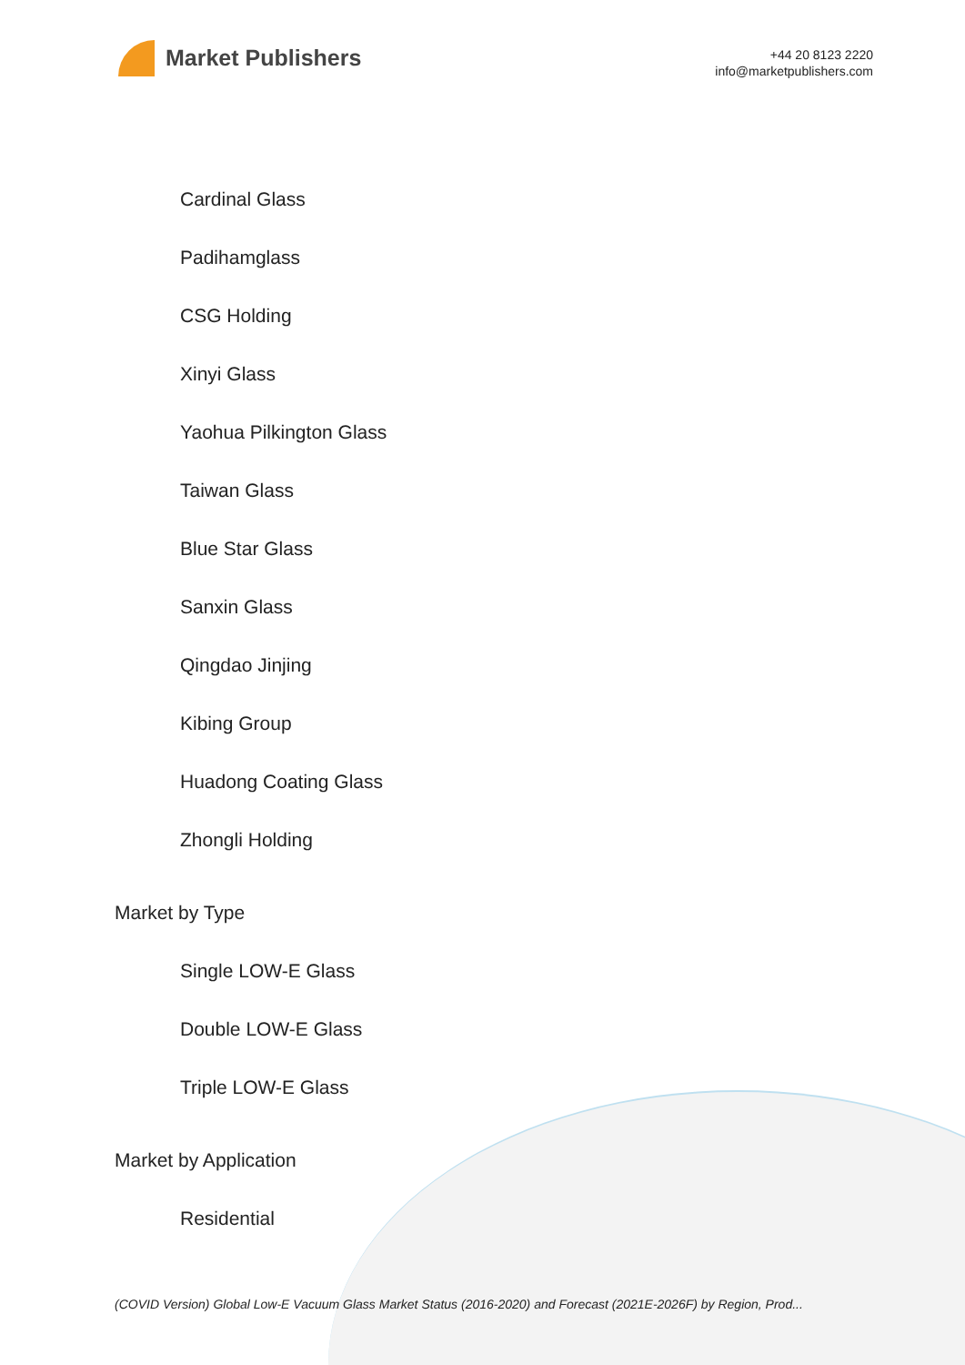Market Publishers
+44 20 8123 2220
info@marketpublishers.com
Cardinal Glass
Padihamglass
CSG Holding
Xinyi Glass
Yaohua Pilkington Glass
Taiwan Glass
Blue Star Glass
Sanxin Glass
Qingdao Jinjing
Kibing Group
Huadong Coating Glass
Zhongli Holding
Market by Type
Single LOW-E Glass
Double LOW-E Glass
Triple LOW-E Glass
Market by Application
Residential
(COVID Version) Global Low-E Vacuum Glass Market Status (2016-2020) and Forecast (2021E-2026F) by Region, Prod...